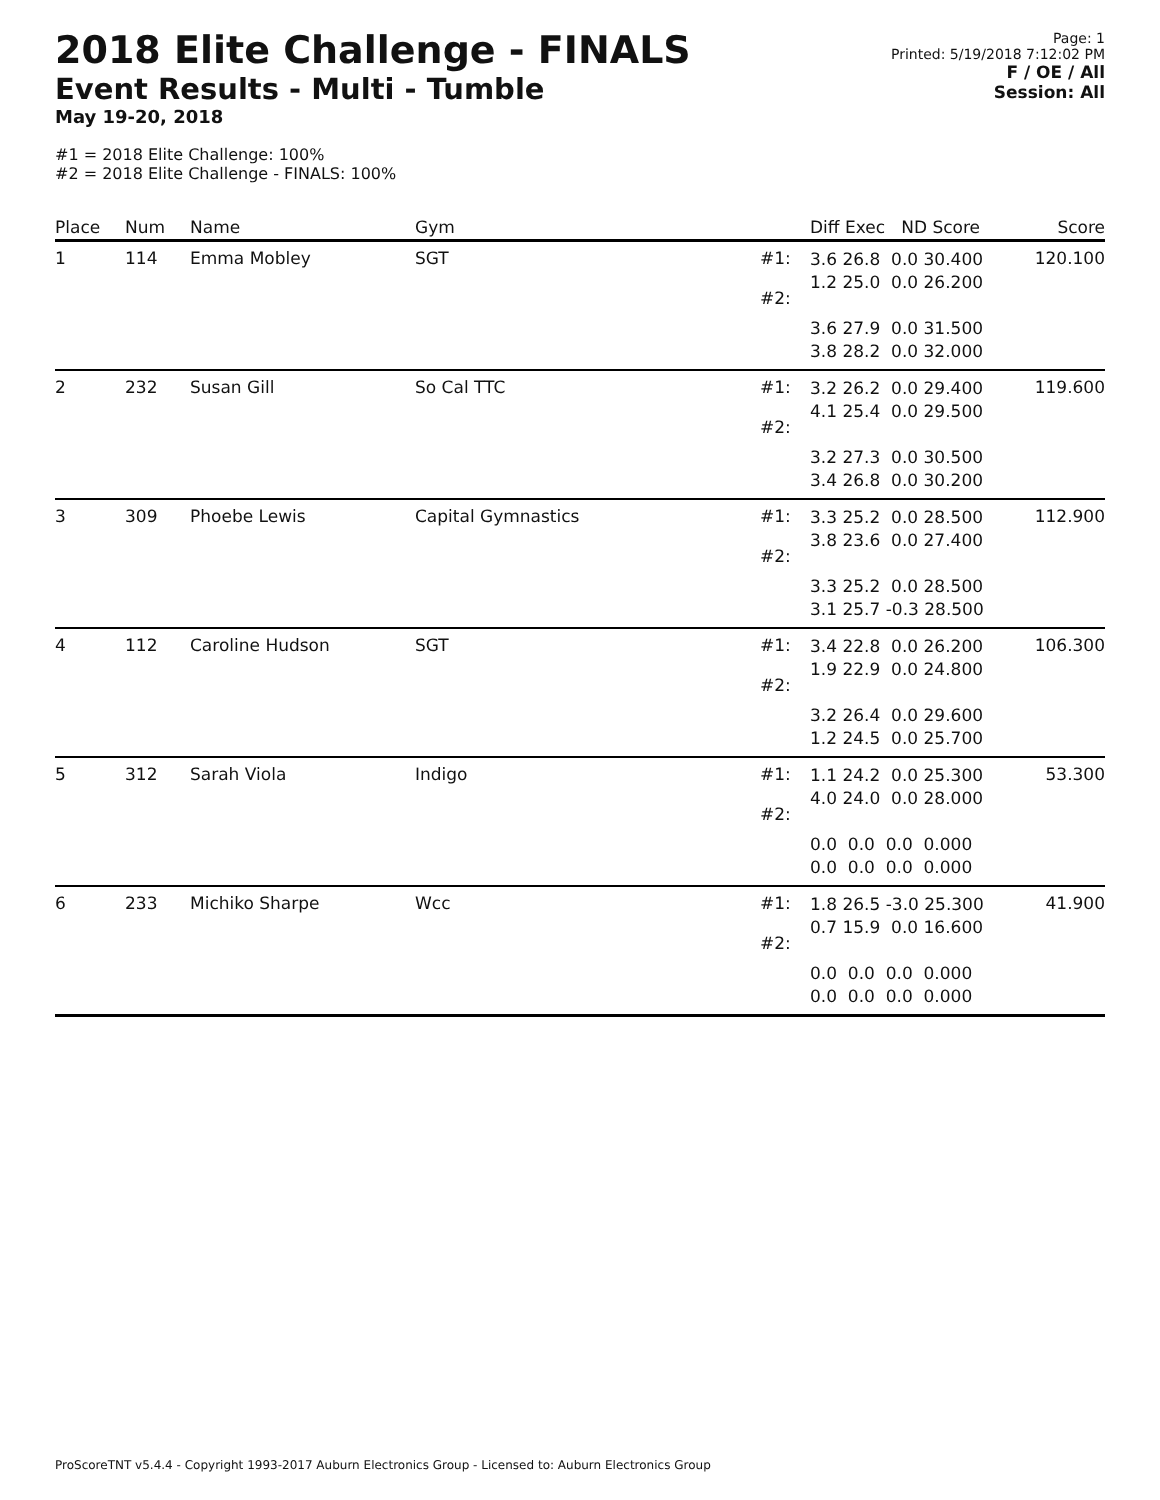2018 Elite Challenge - FINALS
Event Results - Multi - Tumble
May 19-20, 2018
#1 = 2018 Elite Challenge: 100%
#2 = 2018 Elite Challenge - FINALS: 100%
Page: 1
Printed: 5/19/2018 7:12:02 PM
F / OE / All
Session: All
| Place | Num | Name | Gym | | Diff Exec ND Score | Score |
| --- | --- | --- | --- | --- | --- | --- |
| 1 | 114 | Emma Mobley | SGT | #1: #2: | 3.6 26.8 0.0 30.400 1.2 25.0 0.0 26.200 3.6 27.9 0.0 31.500 3.8 28.2 0.0 32.000 | 120.100 |
| 2 | 232 | Susan Gill | So Cal TTC | #1: #2: | 3.2 26.2 0.0 29.400 4.1 25.4 0.0 29.500 3.2 27.3 0.0 30.500 3.4 26.8 0.0 30.200 | 119.600 |
| 3 | 309 | Phoebe Lewis | Capital Gymnastics | #1: #2: | 3.3 25.2 0.0 28.500 3.8 23.6 0.0 27.400 3.3 25.2 0.0 28.500 3.1 25.7 -0.3 28.500 | 112.900 |
| 4 | 112 | Caroline Hudson | SGT | #1: #2: | 3.4 22.8 0.0 26.200 1.9 22.9 0.0 24.800 3.2 26.4 0.0 29.600 1.2 24.5 0.0 25.700 | 106.300 |
| 5 | 312 | Sarah Viola | Indigo | #1: #2: | 1.1 24.2 0.0 25.300 4.0 24.0 0.0 28.000 0.0 0.0 0.0 0.000 0.0 0.0 0.0 0.000 | 53.300 |
| 6 | 233 | Michiko Sharpe | Wcc | #1: #2: | 1.8 26.5 -3.0 25.300 0.7 15.9 0.0 16.600 0.0 0.0 0.0 0.000 0.0 0.0 0.0 0.000 | 41.900 |
ProScoreTNT v5.4.4 - Copyright 1993-2017 Auburn Electronics Group - Licensed to: Auburn Electronics Group